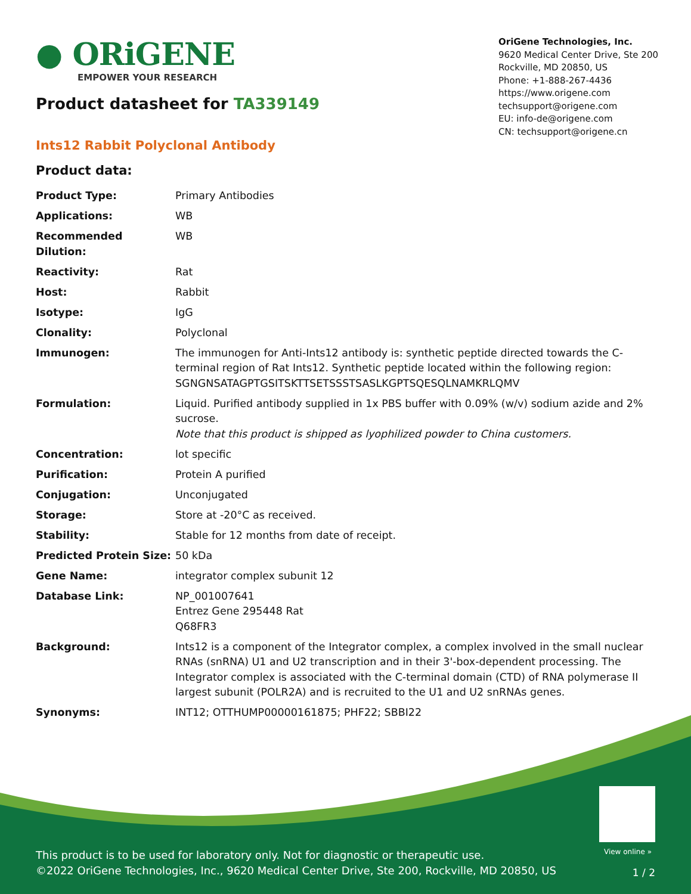● ORiGENE
EMPOWER YOUR RESEARCH
Product datasheet for TA339149
OriGene Technologies, Inc.
9620 Medical Center Drive, Ste 200
Rockville, MD 20850, US
Phone: +1-888-267-4436
https://www.origene.com
techsupport@origene.com
EU: info-de@origene.com
CN: techsupport@origene.cn
Ints12 Rabbit Polyclonal Antibody
Product data:
| Product Type: | Primary Antibodies |
| Applications: | WB |
| Recommended Dilution: | WB |
| Reactivity: | Rat |
| Host: | Rabbit |
| Isotype: | IgG |
| Clonality: | Polyclonal |
| Immunogen: | The immunogen for Anti-Ints12 antibody is: synthetic peptide directed towards the C-terminal region of Rat Ints12. Synthetic peptide located within the following region: SGNGNSATAGPTGSITSKTTSETSSSTSASLKGPTSQESQLNAMKRLQMV |
| Formulation: | Liquid. Purified antibody supplied in 1x PBS buffer with 0.09% (w/v) sodium azide and 2% sucrose. Note that this product is shipped as lyophilized powder to China customers. |
| Concentration: | lot specific |
| Purification: | Protein A purified |
| Conjugation: | Unconjugated |
| Storage: | Store at -20°C as received. |
| Stability: | Stable for 12 months from date of receipt. |
| Predicted Protein Size: | 50 kDa |
| Gene Name: | integrator complex subunit 12 |
| Database Link: | NP_001007641 Entrez Gene 295448 Rat Q68FR3 |
| Background: | Ints12 is a component of the Integrator complex, a complex involved in the small nuclear RNAs (snRNA) U1 and U2 transcription and in their 3'-box-dependent processing. The Integrator complex is associated with the C-terminal domain (CTD) of RNA polymerase II largest subunit (POLR2A) and is recruited to the U1 and U2 snRNAs genes. |
| Synonyms: | INT12; OTTHUMP00000161875; PHF22; SBBI22 |
View online »
This product is to be used for laboratory only. Not for diagnostic or therapeutic use.
©2022 OriGene Technologies, Inc., 9620 Medical Center Drive, Ste 200, Rockville, MD 20850, US
1 / 2